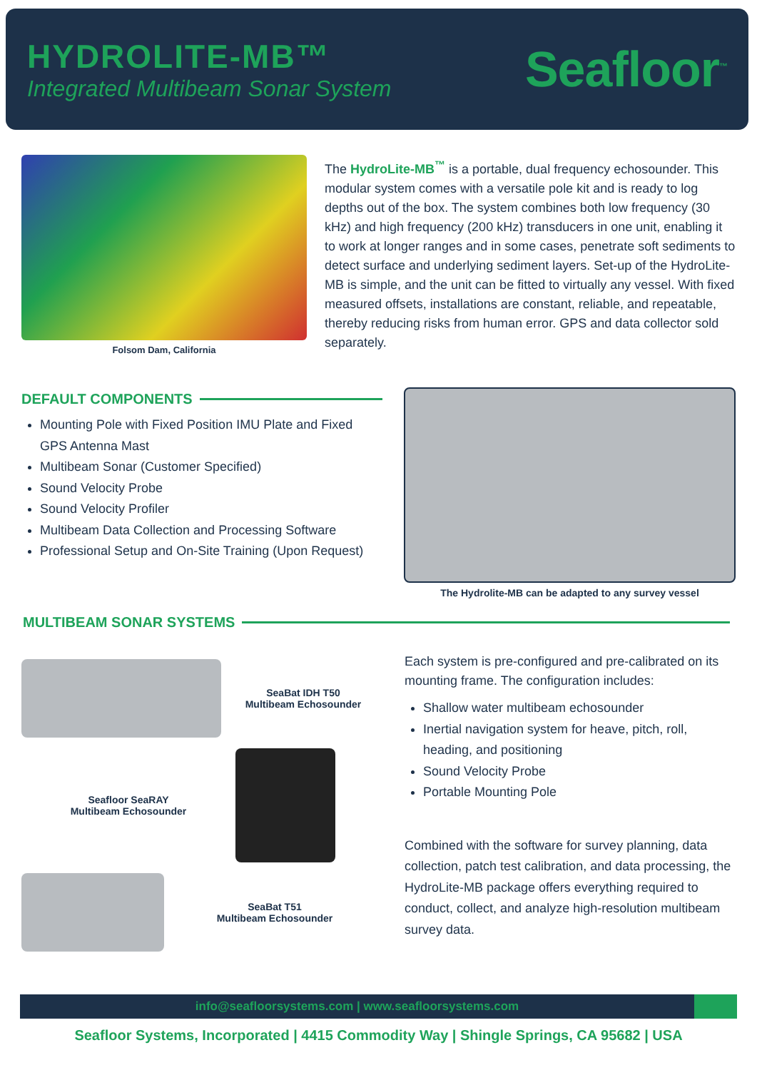HYDROLITE-MB™
Integrated Multibeam Sonar System
Seafloor<sup>™</sup>
Folsom Dam, California
The HydroLite-MB<sup>™</sup> is a portable, dual frequency echosounder. This modular system comes with a versatile pole kit and is ready to log depths out of the box. The system combines both low frequency (30 kHz) and high frequency (200 kHz) transducers in one unit, enabling it to work at longer ranges and in some cases, penetrate soft sediments to detect surface and underlying sediment layers. Set-up of the HydroLite-MB is simple, and the unit can be fitted to virtually any vessel. With fixed measured offsets, installations are constant, reliable, and repeatable, thereby reducing risks from human error. GPS and data collector sold separately.
DEFAULT COMPONENTS
Mounting Pole with Fixed Position IMU Plate and Fixed GPS Antenna Mast
Multibeam Sonar (Customer Specified)
Sound Velocity Probe
Sound Velocity Profiler
Multibeam Data Collection and Processing Software
Professional Setup and On-Site Training (Upon Request)
The Hydrolite-MB can be adapted to any survey vessel
MULTIBEAM SONAR SYSTEMS
SeaBat IDH T50
Multibeam Echosounder
Seafloor SeaRAY
Multibeam Echosounder
SeaBat T51
Multibeam Echosounder
Each system is pre-configured and pre-calibrated on its mounting frame. The configuration includes:
Shallow water multibeam echosounder
Inertial navigation system for heave, pitch, roll, heading, and positioning
Sound Velocity Probe
Portable Mounting Pole
Combined with the software for survey planning, data collection, patch test calibration, and data processing, the HydroLite-MB package offers everything required to conduct, collect, and analyze high-resolution multibeam survey data.
info@seafloorsystems.com | www.seafloorsystems.com
Seafloor Systems, Incorporated | 4415 Commodity Way | Shingle Springs, CA 95682 | USA